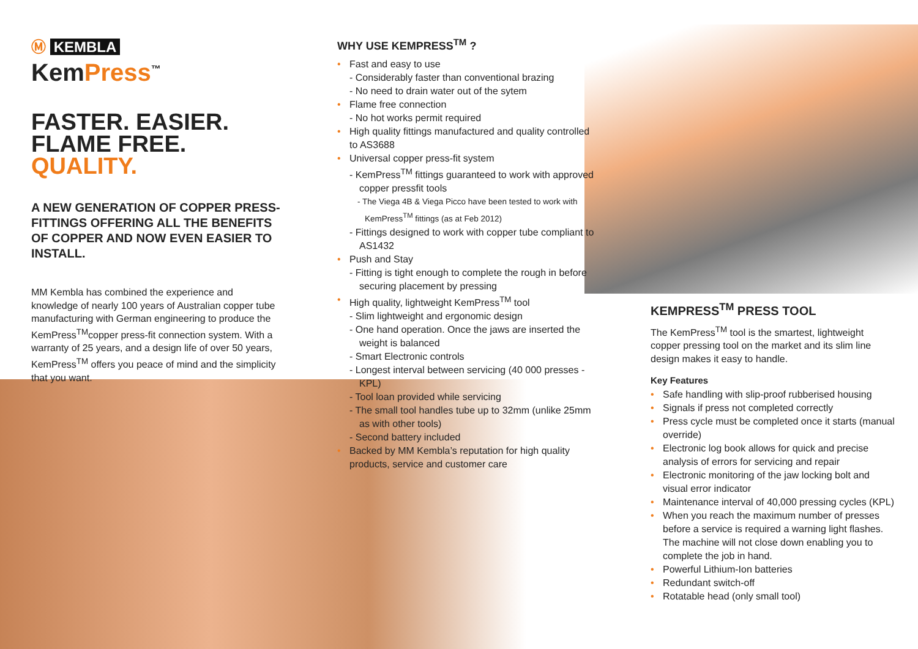Ⓜ KEMBLA
KemPress<sup>™</sup>
FASTER. EASIER.
FLAME FREE.
QUALITY.
A NEW GENERATION OF COPPER PRESS-FITTINGS OFFERING ALL THE BENEFITS OF COPPER AND NOW EVEN EASIER TO INSTALL.
MM Kembla has combined the experience and knowledge of nearly 100 years of Australian copper tube manufacturing with German engineering to produce the KemPress<sup>TM</sup>copper press-fit connection system. With a warranty of 25 years, and a design life of over 50 years, KemPress<sup>TM</sup> offers you peace of mind and the simplicity that you want.
WHY USE KEMPRESS<sup>TM</sup> ?
• Fast and easy to use
- Considerably faster than conventional brazing
- No need to drain water out of the sytem
• Flame free connection
- No hot works permit required
• High quality fittings manufactured and quality controlled to AS3688
• Universal copper press-fit system
- KemPress<sup>TM</sup> fittings guaranteed to work with approved copper pressfit tools
- The Viega 4B & Viega Picco have been tested to work with KemPress<sup>TM</sup> fittings (as at Feb 2012)
- Fittings designed to work with copper tube compliant to AS1432
• Push and Stay
- Fitting is tight enough to complete the rough in before securing placement by pressing
• High quality, lightweight KemPress<sup>TM</sup> tool
- Slim lightweight and ergonomic design
- One hand operation. Once the jaws are inserted the weight is balanced
- Smart Electronic controls
- Longest interval between servicing (40 000 presses - KPL)
- Tool loan provided while servicing
- The small tool handles tube up to 32mm (unlike 25mm as with other tools)
- Second battery included
• Backed by MM Kembla’s reputation for high quality products, service and customer care
KEMPRESS<sup>TM</sup> PRESS TOOL
The KemPress<sup>TM</sup> tool is the smartest, lightweight copper pressing tool on the market and its slim line design makes it easy to handle.
Key Features
• Safe handling with slip-proof rubberised housing
• Signals if press not completed correctly
• Press cycle must be completed once it starts (manual override)
• Electronic log book allows for quick and precise analysis of errors for servicing and repair
• Electronic monitoring of the jaw locking bolt and visual error indicator
• Maintenance interval of 40,000 pressing cycles (KPL)
• When you reach the maximum number of presses before a service is required a warning light flashes. The machine will not close down enabling you to complete the job in hand.
• Powerful Lithium-Ion batteries
• Redundant switch-off
• Rotatable head (only small tool)